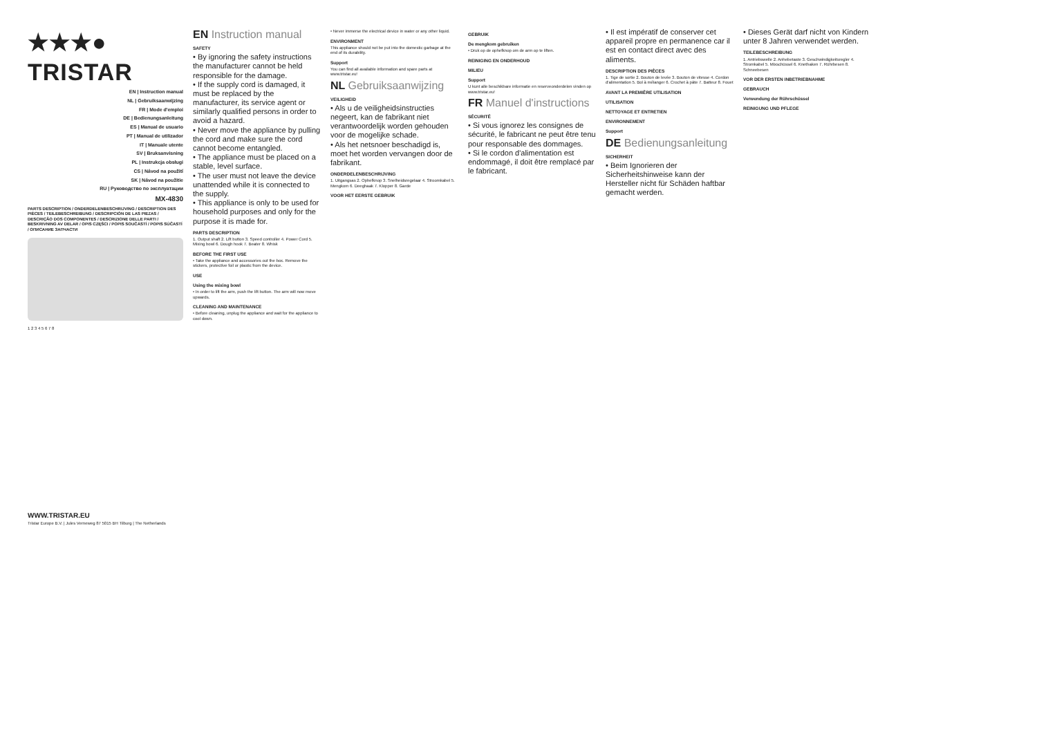★★★● TRISTAR
EN | Instruction manual
NL | Gebruiksaanwijzing
FR | Mode d'emploi
DE | Bedienungsanleitung
ES | Manual de usuario
PT | Manual de utilizador
IT | Manuale utente
SV | Bruksanvisning
PL | Instrukcja obsługi
CS | Návod na použití
SK | Návod na použitie
RU | Руководство по эксплуатации
MX-4830
PARTS DESCRIPTION / ONDERDELENBESCHRIJVING / DESCRIPTION DES PIÈCES / TEILEBESCHREIBUNG / DESCRIPCIÓN DE LAS PIEZAS / DESCRIÇÃO DOS COMPONENTES / DESCRIZIONE DELLE PARTI / BESKRIVNING AV DELAR / OPIS CZĘŚCI / POPIS SOUČÁSTÍ / POPIS SÚČASTÍ / ОПИСАНИЕ ЗАПЧАСТИ
1 2 3 4 5 6 7 8
WWW.TRISTAR.EU
Tristar Europe B.V. | Jules Verneweg 87 5015 BH Tilburg | The Netherlands
EN Instruction manual
SAFETY
• By ignoring the safety instructions the manufacturer cannot be held responsible for the damage.
• If the supply cord is damaged, it must be replaced by the manufacturer, its service agent or similarly qualified persons in order to avoid a hazard.
• Never move the appliance by pulling the cord and make sure the cord cannot become entangled.
• The appliance must be placed on a stable, level surface.
• The user must not leave the device unattended while it is connected to the supply.
• This appliance is only to be used for household purposes and only for the purpose it is made for.
PARTS DESCRIPTION
1. Output shaft 2. Lift button 3. Speed controller 4. Power Cord 5. Mixing bowl 6. Dough hook 7. Beater 8. Whisk
BEFORE THE FIRST USE
• Take the appliance and accessories out the box. Remove the stickers, protective foil or plastic from the device.
USE
Using the mixing bowl
• In order to lift the arm, push the lift button. The arm will now move upwards.
CLEANING AND MAINTENANCE
• Before cleaning, unplug the appliance and wait for the appliance to cool down.
• Never immerse the electrical device in water or any other liquid.
ENVIRONMENT
This appliance should not be put into the domestic garbage at the end of its durability.
Support
You can find all available information and spare parts at www.tristar.eu!
NL Gebruiksaanwijzing
VEILIGHEID
• Als u de veiligheidsinstructies negeert, kan de fabrikant niet verantwoordelijk worden gehouden voor de mogelijke schade.
• Als het netsnoer beschadigd is, moet het worden vervangen door de fabrikant.
ONDERDELENBESCHRIJVING
1. Uitgangsas 2. Ophefknop 3. Snelheidsregelaar 4. Stroomkabel 5. Mengkom 6. Deeghaak 7. Klopper 8. Garde
VOOR HET EERSTE GEBRUIK
GEBRUIK
De mengkom gebruiken
• Druk op de ophefknop om de arm op te liften.
REINIGING EN ONDERHOUD
MILIEU
Support
U kunt alle beschikbare informatie en reserveonderdelen vinden op www.tristar.eu!
FR Manuel d'instructions
SÉCURITÉ
• Si vous ignorez les consignes de sécurité, le fabricant ne peut être tenu pour responsable des dommages.
• Si le cordon d'alimentation est endommagé, il doit être remplacé par le fabricant.
• Il est impératif de conserver cet appareil propre en permanence car il est en contact direct avec des aliments.
DESCRIPTION DES PIÈCES
1. Tige de sortie 2. Bouton de levée 3. Bouton de vitesse 4. Cordon d'alimentation 5. Bol à mélanger 6. Crochet à pâte 7. Batteur 8. Fouet
AVANT LA PREMIÈRE UTILISATION
UTILISATION
NETTOYAGE ET ENTRETIEN
ENVIRONNEMENT
Support
DE Bedienungsanleitung
SICHERHEIT
• Beim Ignorieren der Sicherheitshinweise kann der Hersteller nicht für Schäden haftbar gemacht werden.
• Dieses Gerät darf nicht von Kindern unter 8 Jahren verwendet werden.
TEILEBESCHREIBUNG
1. Antriebswelle 2. Anhebetaste 3. Geschwindigkeitsregler 4. Stromkabel 5. Mixschüssel 6. Knethaken 7. Rührbesen 8. Schneebesen
VOR DER ERSTEN INBETRIEBNAHME
GEBRAUCH
Verwendung der Rührschüssel
REINIGUNG UND PFLEGE